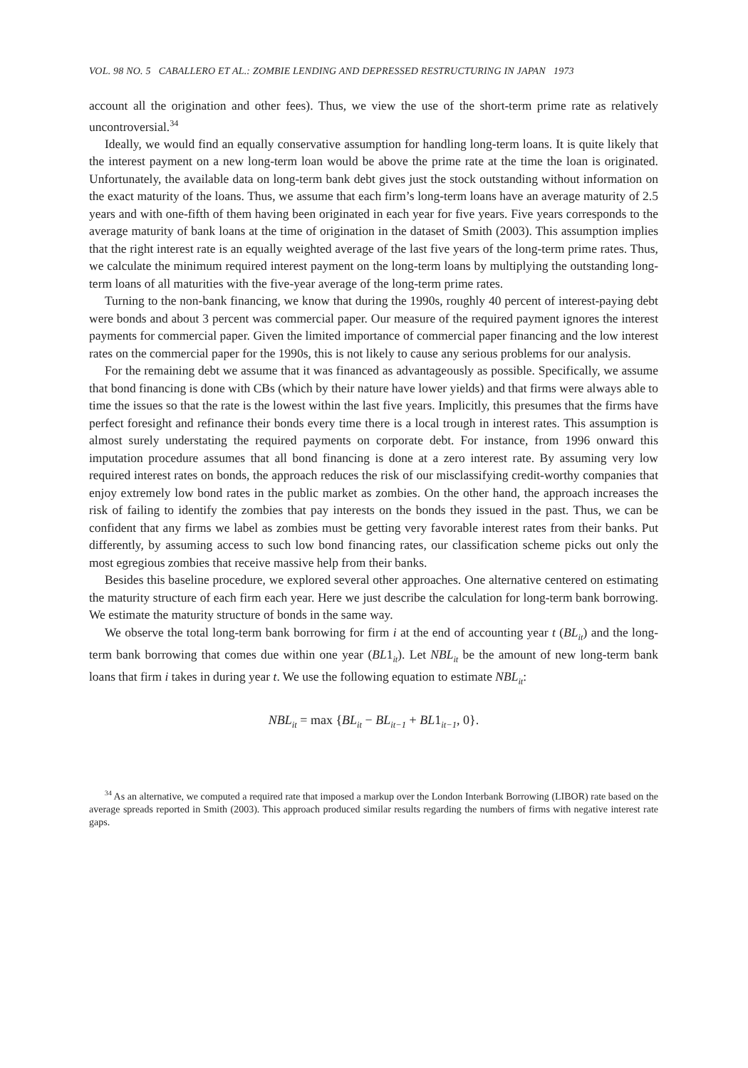VOL. 98 NO. 5 CABALLERO ET AL.: ZOMBIE LENDING AND DEPRESSED RESTRUCTURING IN JAPAN 1973
account all the origination and other fees). Thus, we view the use of the short-term prime rate as relatively uncontroversial.<sup>34</sup>
Ideally, we would find an equally conservative assumption for handling long-term loans. It is quite likely that the interest payment on a new long-term loan would be above the prime rate at the time the loan is originated. Unfortunately, the available data on long-term bank debt gives just the stock outstanding without information on the exact maturity of the loans. Thus, we assume that each firm’s long-term loans have an average maturity of 2.5 years and with one-fifth of them having been originated in each year for five years. Five years corresponds to the average maturity of bank loans at the time of origination in the dataset of Smith (2003). This assumption implies that the right interest rate is an equally weighted average of the last five years of the long-term prime rates. Thus, we calculate the minimum required interest payment on the long-term loans by multiplying the outstanding long-term loans of all maturities with the five-year average of the long-term prime rates.
Turning to the non-bank financing, we know that during the 1990s, roughly 40 percent of interest-paying debt were bonds and about 3 percent was commercial paper. Our measure of the required payment ignores the interest payments for commercial paper. Given the limited importance of commercial paper financing and the low interest rates on the commercial paper for the 1990s, this is not likely to cause any serious problems for our analysis.
For the remaining debt we assume that it was financed as advantageously as possible. Specifically, we assume that bond financing is done with CBs (which by their nature have lower yields) and that firms were always able to time the issues so that the rate is the lowest within the last five years. Implicitly, this presumes that the firms have perfect foresight and refinance their bonds every time there is a local trough in interest rates. This assumption is almost surely understating the required payments on corporate debt. For instance, from 1996 onward this imputation procedure assumes that all bond financing is done at a zero interest rate. By assuming very low required interest rates on bonds, the approach reduces the risk of our misclassifying credit-worthy companies that enjoy extremely low bond rates in the public market as zombies. On the other hand, the approach increases the risk of failing to identify the zombies that pay interests on the bonds they issued in the past. Thus, we can be confident that any firms we label as zombies must be getting very favorable interest rates from their banks. Put differently, by assuming access to such low bond financing rates, our classification scheme picks out only the most egregious zombies that receive massive help from their banks.
Besides this baseline procedure, we explored several other approaches. One alternative centered on estimating the maturity structure of each firm each year. Here we just describe the calculation for long-term bank borrowing. We estimate the maturity structure of bonds in the same way.
We observe the total long-term bank borrowing for firm i at the end of accounting year t (BL<sub>it</sub>) and the long-term bank borrowing that comes due within one year (BL1<sub>it</sub>). Let NBL<sub>it</sub> be the amount of new long-term bank loans that firm i takes in during year t. We use the following equation to estimate NBL<sub>it</sub>:
NBL<sub>it</sub> = max {BL<sub>it</sub> − BL<sub>it−1</sub> + BL1<sub>it−1</sub>, 0}.
<sup>34</sup> As an alternative, we computed a required rate that imposed a markup over the London Interbank Borrowing (LIBOR) rate based on the average spreads reported in Smith (2003). This approach produced similar results regarding the numbers of firms with negative interest rate gaps.